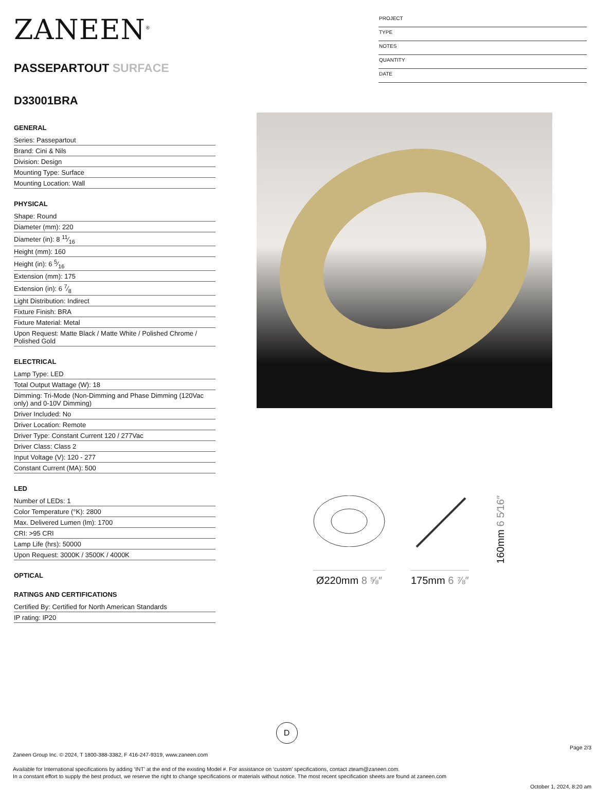ZANEEN<sup>®</sup>
PASSEPARTOUT SURFACE
PROJECT
TYPE
NOTES
QUANTITY
DATE
D33001BRA
GENERAL
Series: Passepartout
Brand: Cini & Nils
Division: Design
Mounting Type: Surface
Mounting Location: Wall
PHYSICAL
Shape: Round
Diameter (mm): 220
Diameter (in): 8 11⁄16
Height (mm): 160
Height (in): 6 5⁄16
Extension (mm): 175
Extension (in): 6 7⁄8
Light Distribution: Indirect
Fixture Finish: BRA
Fixture Material: Metal
Upon Request: Matte Black / Matte White / Polished Chrome / Polished Gold
ELECTRICAL
Lamp Type: LED
Total Output Wattage (W): 18
Dimming: Tri-Mode (Non-Dimming and Phase Dimming (120Vac only) and 0-10V Dimming)
Driver Included: No
Driver Location: Remote
Driver Type: Constant Current 120 / 277Vac
Driver Class: Class 2
Input Voltage (V): 120 - 277
Constant Current (MA): 500
LED
Number of LEDs: 1
Color Temperature (°K): 2800
Max. Delivered Lumen (lm): 1700
CRI: >95 CRI
Lamp Life (hrs): 50000
Upon Request: 3000K / 3500K / 4000K
OPTICAL
RATINGS AND CERTIFICATIONS
Certified By: Certified for North American Standards
IP rating: IP20
Ø220mm 8 ⅝″
175mm 6 ⅞″
160mm 6 5⁄16″
D
Page 2/3
Zaneen Group Inc. © 2024, T 1800-388-3382, F 416-247-9319, www.zaneen.com
Available for International specifications by adding ‘INT’ at the end of the existing Model #. For assistance on ‘custom’ specifications, contact zteam@zaneen.com.
In a constant effort to supply the best product, we reserve the right to change specifications or materials without notice. The most recent specification sheets are found at zaneen.com
October 1, 2024, 8:20 am